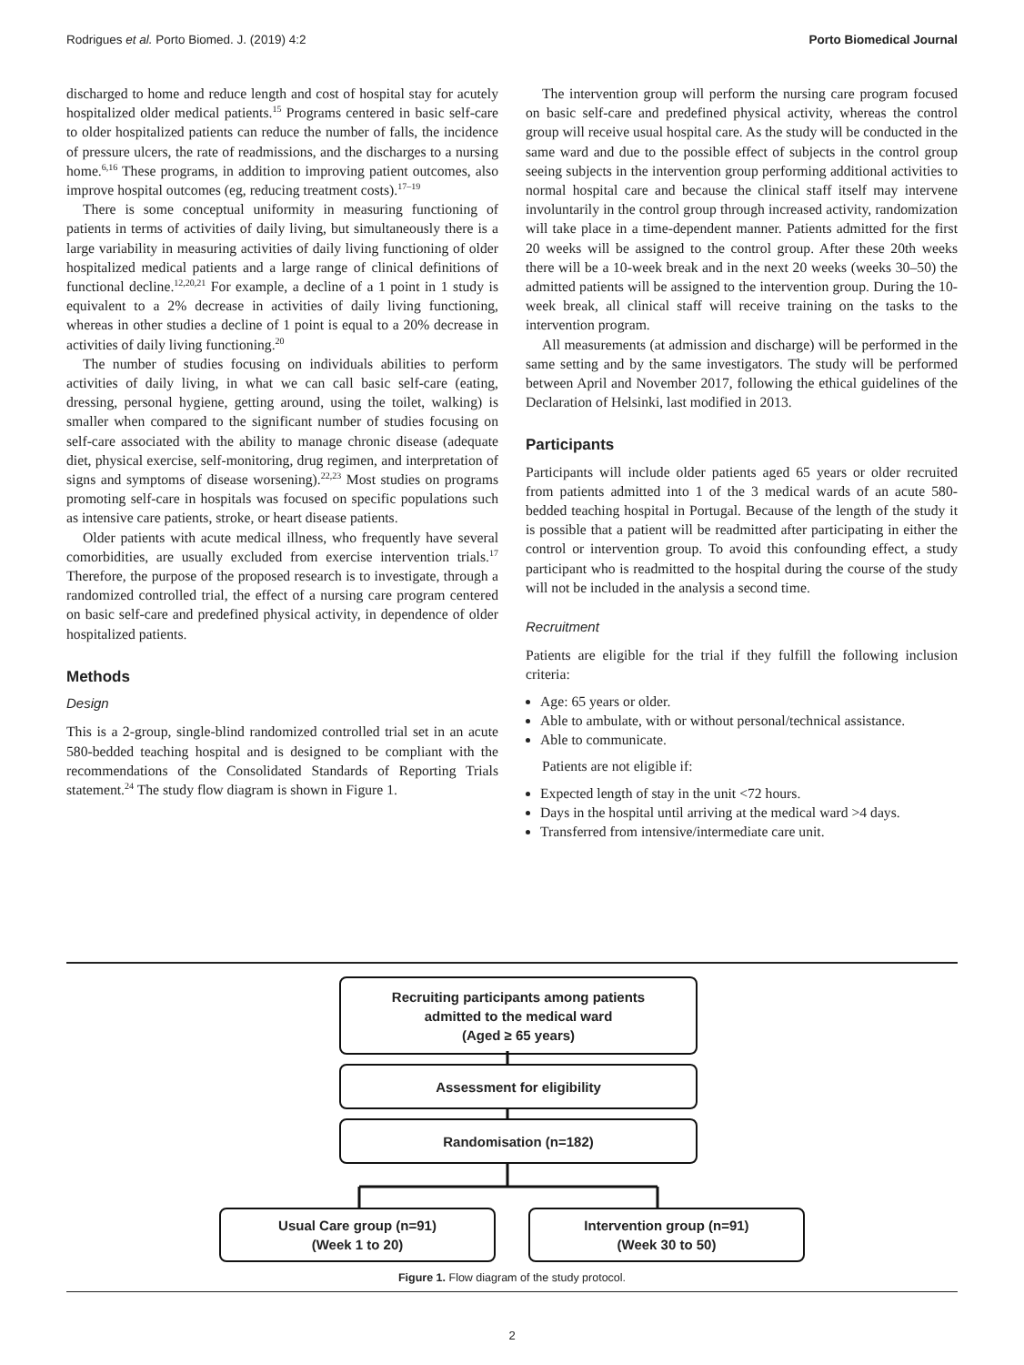Rodrigues et al. Porto Biomed. J. (2019) 4:2 Porto Biomedical Journal
discharged to home and reduce length and cost of hospital stay for acutely hospitalized older medical patients.<sup>15</sup> Programs centered in basic self-care to older hospitalized patients can reduce the number of falls, the incidence of pressure ulcers, the rate of readmissions, and the discharges to a nursing home.<sup>6,16</sup> These programs, in addition to improving patient outcomes, also improve hospital outcomes (eg, reducing treatment costs).<sup>17–19</sup>
There is some conceptual uniformity in measuring functioning of patients in terms of activities of daily living, but simultaneously there is a large variability in measuring activities of daily living functioning of older hospitalized medical patients and a large range of clinical definitions of functional decline.<sup>12,20,21</sup> For example, a decline of a 1 point in 1 study is equivalent to a 2% decrease in activities of daily living functioning, whereas in other studies a decline of 1 point is equal to a 20% decrease in activities of daily living functioning.<sup>20</sup>
The number of studies focusing on individuals abilities to perform activities of daily living, in what we can call basic self-care (eating, dressing, personal hygiene, getting around, using the toilet, walking) is smaller when compared to the significant number of studies focusing on self-care associated with the ability to manage chronic disease (adequate diet, physical exercise, self-monitoring, drug regimen, and interpretation of signs and symptoms of disease worsening).<sup>22,23</sup> Most studies on programs promoting self-care in hospitals was focused on specific populations such as intensive care patients, stroke, or heart disease patients.
Older patients with acute medical illness, who frequently have several comorbidities, are usually excluded from exercise intervention trials.<sup>17</sup> Therefore, the purpose of the proposed research is to investigate, through a randomized controlled trial, the effect of a nursing care program centered on basic self-care and predefined physical activity, in dependence of older hospitalized patients.
Methods
Design
This is a 2-group, single-blind randomized controlled trial set in an acute 580-bedded teaching hospital and is designed to be compliant with the recommendations of the Consolidated Standards of Reporting Trials statement.<sup>24</sup> The study flow diagram is shown in Figure 1.
The intervention group will perform the nursing care program focused on basic self-care and predefined physical activity, whereas the control group will receive usual hospital care. As the study will be conducted in the same ward and due to the possible effect of subjects in the control group seeing subjects in the intervention group performing additional activities to normal hospital care and because the clinical staff itself may intervene involuntarily in the control group through increased activity, randomization will take place in a time-dependent manner. Patients admitted for the first 20 weeks will be assigned to the control group. After these 20th weeks there will be a 10-week break and in the next 20 weeks (weeks 30–50) the admitted patients will be assigned to the intervention group. During the 10-week break, all clinical staff will receive training on the tasks to the intervention program.
All measurements (at admission and discharge) will be performed in the same setting and by the same investigators. The study will be performed between April and November 2017, following the ethical guidelines of the Declaration of Helsinki, last modified in 2013.
Participants
Participants will include older patients aged 65 years or older recruited from patients admitted into 1 of the 3 medical wards of an acute 580-bedded teaching hospital in Portugal. Because of the length of the study it is possible that a patient will be readmitted after participating in either the control or intervention group. To avoid this confounding effect, a study participant who is readmitted to the hospital during the course of the study will not be included in the analysis a second time.
Recruitment
Patients are eligible for the trial if they fulfill the following inclusion criteria:
Age: 65 years or older.
Able to ambulate, with or without personal/technical assistance.
Able to communicate.
Patients are not eligible if:
Expected length of stay in the unit <72 hours.
Days in the hospital until arriving at the medical ward >4 days.
Transferred from intensive/intermediate care unit.
Recruiting participants among patients
admitted to the medical ward
(Aged ≥ 65 years)
Assessment for eligibility
Randomisation (n=182)
Usual Care group (n=91)
(Week 1 to 20)
Intervention group (n=91)
(Week 30 to 50)
Figure 1. Flow diagram of the study protocol.
2